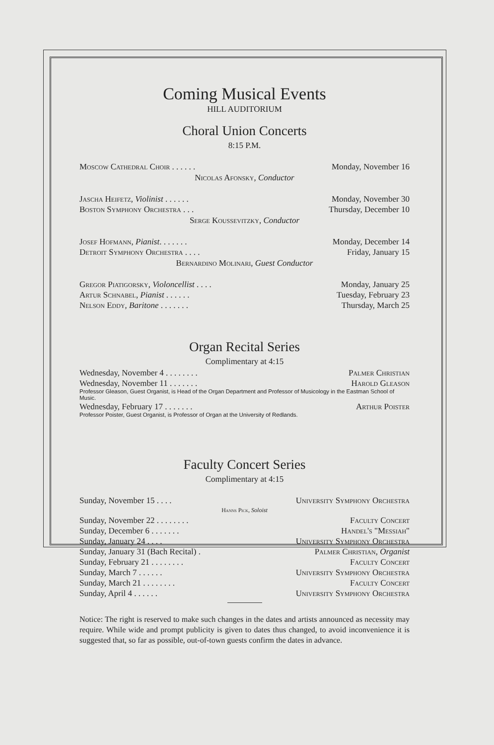Coming Musical Events
HILL AUDITORIUM
Choral Union Concerts
8:15 P.M.
Moscow Cathedral Choir . . . . . . Monday, November 16
Nicolas Afonsky, Conductor
Jascha Heifetz, Violinist . . . . . . Monday, November 30
Boston Symphony Orchestra . . . Thursday, December 10
Serge Koussevitzky, Conductor
Josef Hofmann, Pianist. . . . . . . Monday, December 14
Detroit Symphony Orchestra . . . . Friday, January 15
Bernardino Molinari, Guest Conductor
Gregor Piatigorsky, Violoncellist . . . . Monday, January 25
Artur Schnabel, Pianist . . . . . . Tuesday, February 23
Nelson Eddy, Baritone . . . . . . . Thursday, March 25
Organ Recital Series
Complimentary at 4:15
Wednesday, November 4 . . . . . . . . Palmer Christian
Wednesday, November 11 . . . . . . . Harold Gleason
Professor Gleason, Guest Organist, is Head of the Organ Department and Professor of Musicology in the Eastman School of Music.
Wednesday, February 17 . . . . . . . Arthur Poister
Professor Poister, Guest Organist, is Professor of Organ at the University of Redlands.
Faculty Concert Series
Complimentary at 4:15
Sunday, November 15 . . . . University Symphony Orchestra
Hanns Pick, Soloist
Sunday, November 22 . . . . . . . . Faculty Concert
Sunday, December 6 . . . . . . . Handel's "Messiah"
Sunday, January 24 . . . . University Symphony Orchestra
Sunday, January 31 (Bach Recital) . Palmer Christian, Organist
Sunday, February 21 . . . . . . . . Faculty Concert
Sunday, March 7 . . . . . . University Symphony Orchestra
Sunday, March 21 . . . . . . . . Faculty Concert
Sunday, April 4 . . . . . . University Symphony Orchestra
Notice: The right is reserved to make such changes in the dates and artists announced as necessity may require. While wide and prompt publicity is given to dates thus changed, to avoid inconvenience it is suggested that, so far as possible, out-of-town guests confirm the dates in advance.